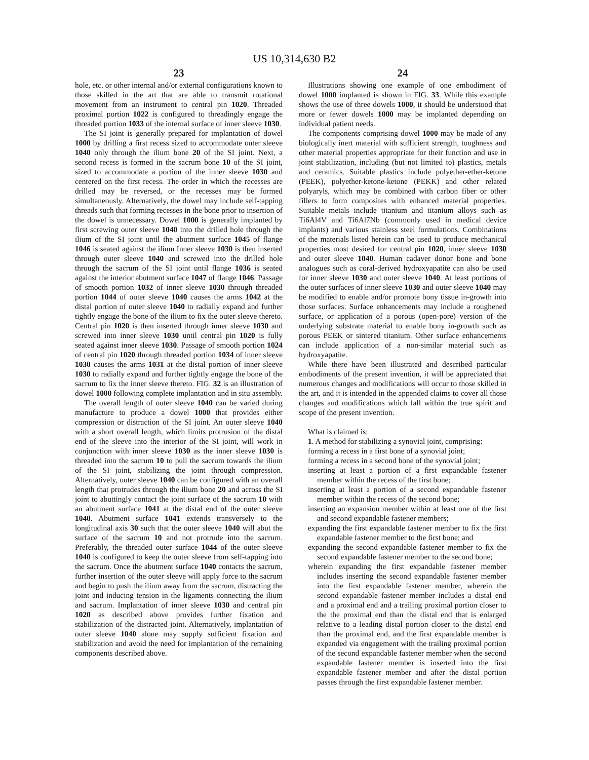US 10,314,630 B2
23
hole, etc. or other internal and/or external configurations known to those skilled in the art that are able to transmit rotational movement from an instrument to central pin 1020. Threaded proximal portion 1022 is configured to threadingly engage the threaded portion 1033 of the internal surface of inner sleeve 1030.
The SI joint is generally prepared for implantation of dowel 1000 by drilling a first recess sized to accommodate outer sleeve 1040 only through the ilium bone 20 of the SI joint. Next, a second recess is formed in the sacrum bone 10 of the SI joint, sized to accommodate a portion of the inner sleeve 1030 and centered on the first recess. The order in which the recesses are drilled may be reversed, or the recesses may be formed simultaneously. Alternatively, the dowel may include self-tapping threads such that forming recesses in the bone prior to insertion of the dowel is unnecessary. Dowel 1000 is generally implanted by first screwing outer sleeve 1040 into the drilled hole through the ilium of the SI joint until the abutment surface 1045 of flange 1046 is seated against the ilium Inner sleeve 1030 is then inserted through outer sleeve 1040 and screwed into the drilled hole through the sacrum of the SI joint until flange 1036 is seated against the interior abutment surface 1047 of flange 1046. Passage of smooth portion 1032 of inner sleeve 1030 through threaded portion 1044 of outer sleeve 1040 causes the arms 1042 at the distal portion of outer sleeve 1040 to radially expand and further tightly engage the bone of the ilium to fix the outer sleeve thereto. Central pin 1020 is then inserted through inner sleeve 1030 and screwed into inner sleeve 1030 until central pin 1020 is fully seated against inner sleeve 1030. Passage of smooth portion 1024 of central pin 1020 through threaded portion 1034 of inner sleeve 1030 causes the arms 1031 at the distal portion of inner sleeve 1030 to radially expand and further tightly engage the bone of the sacrum to fix the inner sleeve thereto. FIG. 32 is an illustration of dowel 1000 following complete implantation and in situ assembly.
The overall length of outer sleeve 1040 can be varied during manufacture to produce a dowel 1000 that provides either compression or distraction of the SI joint. An outer sleeve 1040 with a short overall length, which limits protrusion of the distal end of the sleeve into the interior of the SI joint, will work in conjunction with inner sleeve 1030 as the inner sleeve 1030 is threaded into the sacrum 10 to pull the sacrum towards the ilium of the SI joint, stabilizing the joint through compression. Alternatively, outer sleeve 1040 can be configured with an overall length that protrudes through the ilium bone 20 and across the SI joint to abuttingly contact the joint surface of the sacrum 10 with an abutment surface 1041 at the distal end of the outer sleeve 1040. Abutment surface 1041 extends transversely to the longitudinal axis 30 such that the outer sleeve 1040 will abut the surface of the sacrum 10 and not protrude into the sacrum. Preferably, the threaded outer surface 1044 of the outer sleeve 1040 is configured to keep the outer sleeve from self-tapping into the sacrum. Once the abutment surface 1040 contacts the sacrum, further insertion of the outer sleeve will apply force to the sacrum and begin to push the ilium away from the sacrum, distracting the joint and inducing tension in the ligaments connecting the ilium and sacrum. Implantation of inner sleeve 1030 and central pin 1020 as described above provides further fixation and stabilization of the distracted joint. Alternatively, implantation of outer sleeve 1040 alone may supply sufficient fixation and stabilization and avoid the need for implantation of the remaining components described above.
24
Illustrations showing one example of one embodiment of dowel 1000 implanted is shown in FIG. 33. While this example shows the use of three dowels 1000, it should be understood that more or fewer dowels 1000 may be implanted depending on individual patient needs.
The components comprising dowel 1000 may be made of any biologically inert material with sufficient strength, toughness and other material properties appropriate for their function and use in joint stabilization, including (but not limited to) plastics, metals and ceramics. Suitable plastics include polyether-ether-ketone (PEEK), polyether-ketone-ketone (PEKK) and other related polyaryls, which may be combined with carbon fiber or other fillers to form composites with enhanced material properties. Suitable metals include titanium and titanium alloys such as Ti6Al4V and Ti6Al7Nb (commonly used in medical device implants) and various stainless steel formulations. Combinations of the materials listed herein can be used to produce mechanical properties most desired for central pin 1020, inner sleeve 1030 and outer sleeve 1040. Human cadaver donor bone and bone analogues such as coral-derived hydroxyapatite can also be used for inner sleeve 1030 and outer sleeve 1040. At least portions of the outer surfaces of inner sleeve 1030 and outer sleeve 1040 may be modified to enable and/or promote bony tissue in-growth into those surfaces. Surface enhancements may include a roughened surface, or application of a porous (open-pore) version of the underlying substrate material to enable bony in-growth such as porous PEEK or sintered titanium. Other surface enhancements can include application of a non-similar material such as hydroxyapatite.
While there have been illustrated and described particular embodiments of the present invention, it will be appreciated that numerous changes and modifications will occur to those skilled in the art, and it is intended in the appended claims to cover all those changes and modifications which fall within the true spirit and scope of the present invention.
What is claimed is:
1. A method for stabilizing a synovial joint, comprising:
forming a recess in a first bone of a synovial joint;
forming a recess in a second bone of the synovial joint;
inserting at least a portion of a first expandable fastener member within the recess of the first bone;
inserting at least a portion of a second expandable fastener member within the recess of the second bone;
inserting an expansion member within at least one of the first and second expandable fastener members;
expanding the first expandable fastener member to fix the first expandable fastener member to the first bone; and
expanding the second expandable fastener member to fix the second expandable fastener member to the second bone;
wherein expanding the first expandable fastener member includes inserting the second expandable fastener member into the first expandable fastener member, wherein the second expandable fastener member includes a distal end and a proximal end and a trailing proximal portion closer to the the proximal end than the distal end that is enlarged relative to a leading distal portion closer to the distal end than the proximal end, and the first expandable member is expanded via engagement with the trailing proximal portion of the second expandable fastener member when the second expandable fastener member is inserted into the first expandable fastener member and after the distal portion passes through the first expandable fastener member.